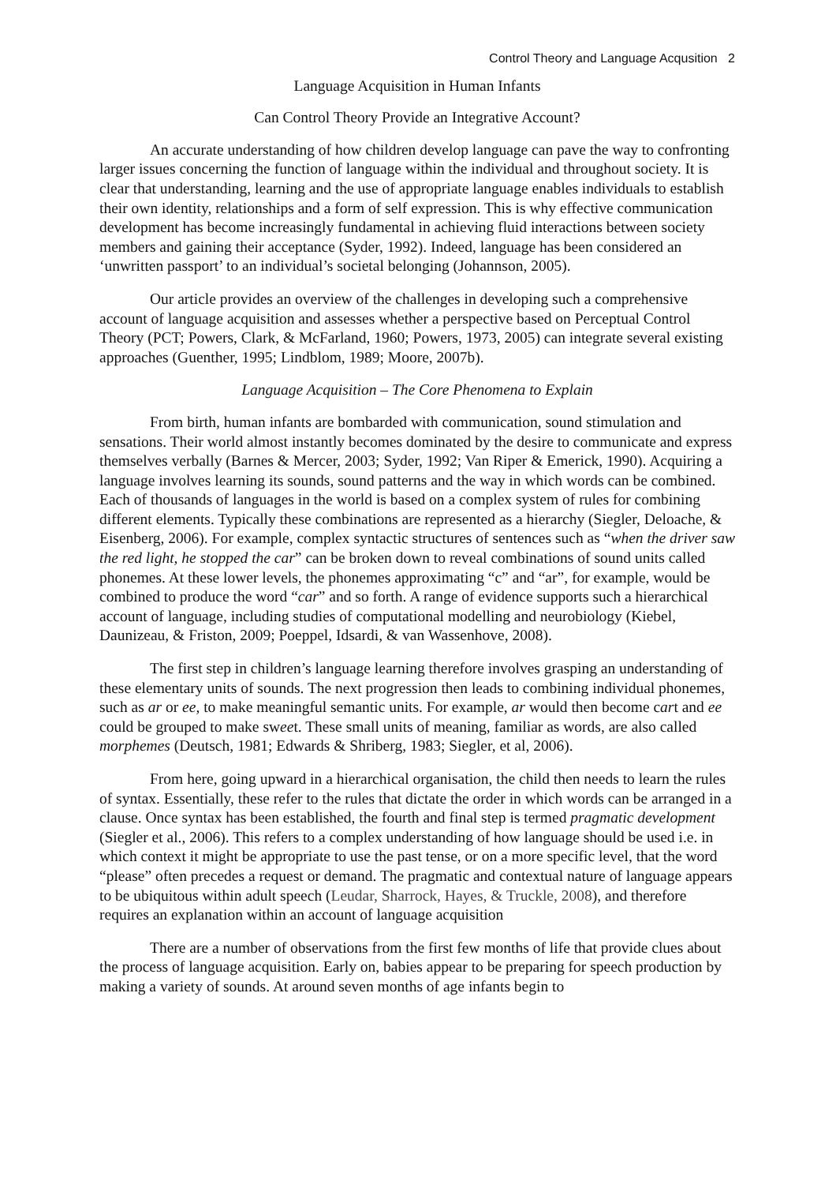Control Theory and Language Acqusition 2
Language Acquisition in Human Infants
Can Control Theory Provide an Integrative Account?
An accurate understanding of how children develop language can pave the way to confronting larger issues concerning the function of language within the individual and throughout society. It is clear that understanding, learning and the use of appropriate language enables individuals to establish their own identity, relationships and a form of self expression. This is why effective communication development has become increasingly fundamental in achieving fluid interactions between society members and gaining their acceptance (Syder, 1992). Indeed, language has been considered an ‘unwritten passport’ to an individual’s societal belonging (Johannson, 2005).
Our article provides an overview of the challenges in developing such a comprehensive account of language acquisition and assesses whether a perspective based on Perceptual Control Theory (PCT; Powers, Clark, & McFarland, 1960; Powers, 1973, 2005) can integrate several existing approaches (Guenther, 1995; Lindblom, 1989; Moore, 2007b).
Language Acquisition – The Core Phenomena to Explain
From birth, human infants are bombarded with communication, sound stimulation and sensations. Their world almost instantly becomes dominated by the desire to communicate and express themselves verbally (Barnes & Mercer, 2003; Syder, 1992; Van Riper & Emerick, 1990). Acquiring a language involves learning its sounds, sound patterns and the way in which words can be combined. Each of thousands of languages in the world is based on a complex system of rules for combining different elements. Typically these combinations are represented as a hierarchy (Siegler, Deloache, & Eisenberg, 2006). For example, complex syntactic structures of sentences such as “when the driver saw the red light, he stopped the car” can be broken down to reveal combinations of sound units called phonemes. At these lower levels, the phonemes approximating “c” and “ar”, for example, would be combined to produce the word “car” and so forth. A range of evidence supports such a hierarchical account of language, including studies of computational modelling and neurobiology (Kiebel, Daunizeau, & Friston, 2009; Poeppel, Idsardi, & van Wassenhove, 2008).
The first step in children’s language learning therefore involves grasping an understanding of these elementary units of sounds. The next progression then leads to combining individual phonemes, such as ar or ee, to make meaningful semantic units. For example, ar would then become cart and ee could be grouped to make sweet. These small units of meaning, familiar as words, are also called morphemes (Deutsch, 1981; Edwards & Shriberg, 1983; Siegler, et al, 2006).
From here, going upward in a hierarchical organisation, the child then needs to learn the rules of syntax. Essentially, these refer to the rules that dictate the order in which words can be arranged in a clause. Once syntax has been established, the fourth and final step is termed pragmatic development (Siegler et al., 2006). This refers to a complex understanding of how language should be used i.e. in which context it might be appropriate to use the past tense, or on a more specific level, that the word “please” often precedes a request or demand. The pragmatic and contextual nature of language appears to be ubiquitous within adult speech (Leudar, Sharrock, Hayes, & Truckle, 2008), and therefore requires an explanation within an account of language acquisition
There are a number of observations from the first few months of life that provide clues about the process of language acquisition. Early on, babies appear to be preparing for speech production by making a variety of sounds. At around seven months of age infants begin to